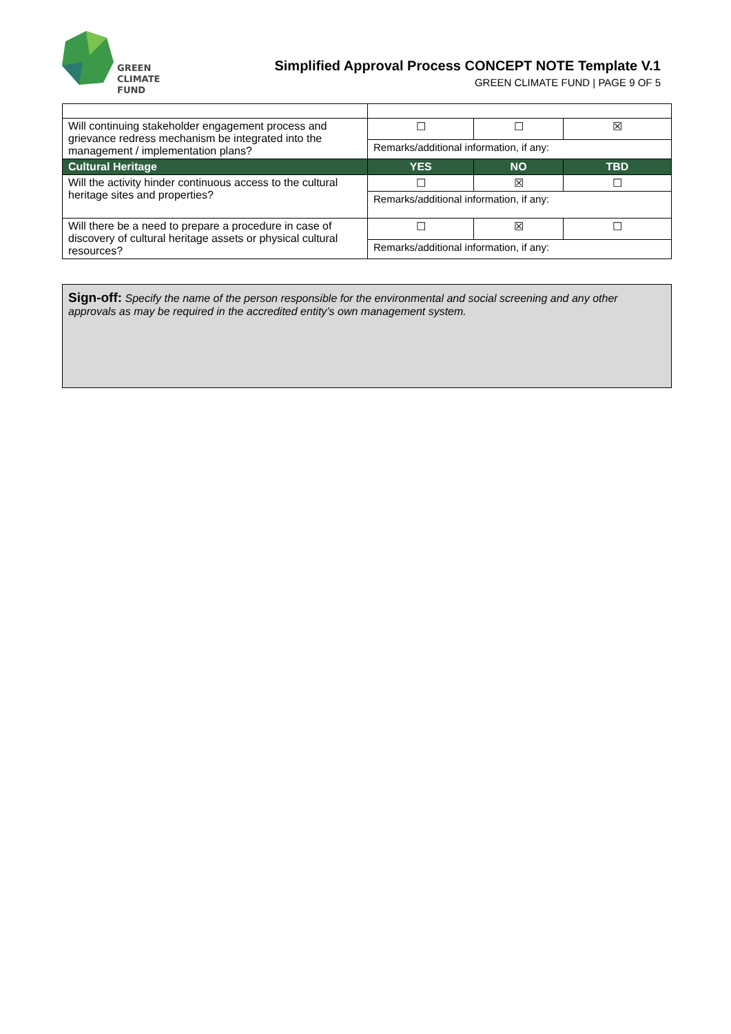GREEN
CLIMATE
FUND
Simplified Approval Process CONCEPT NOTE Template V.1
GREEN CLIMATE FUND | PAGE 9 OF 5
| Will continuing stakeholder engagement process and grievance redress mechanism be integrated into the management / implementation plans? | ☐ | ☐ | ☒ |
| | Remarks/additional information, if any: | | |
| Cultural Heritage | YES | NO | TBD |
| Will the activity hinder continuous access to the cultural heritage sites and properties? | ☐ | ☒ | ☐ |
| | Remarks/additional information, if any: | | |
| Will there be a need to prepare a procedure in case of discovery of cultural heritage assets or physical cultural resources? | ☐ | ☒ | ☐ |
| | Remarks/additional information, if any: | | |
Sign-off: Specify the name of the person responsible for the environmental and social screening and any other approvals as may be required in the accredited entity’s own management system.